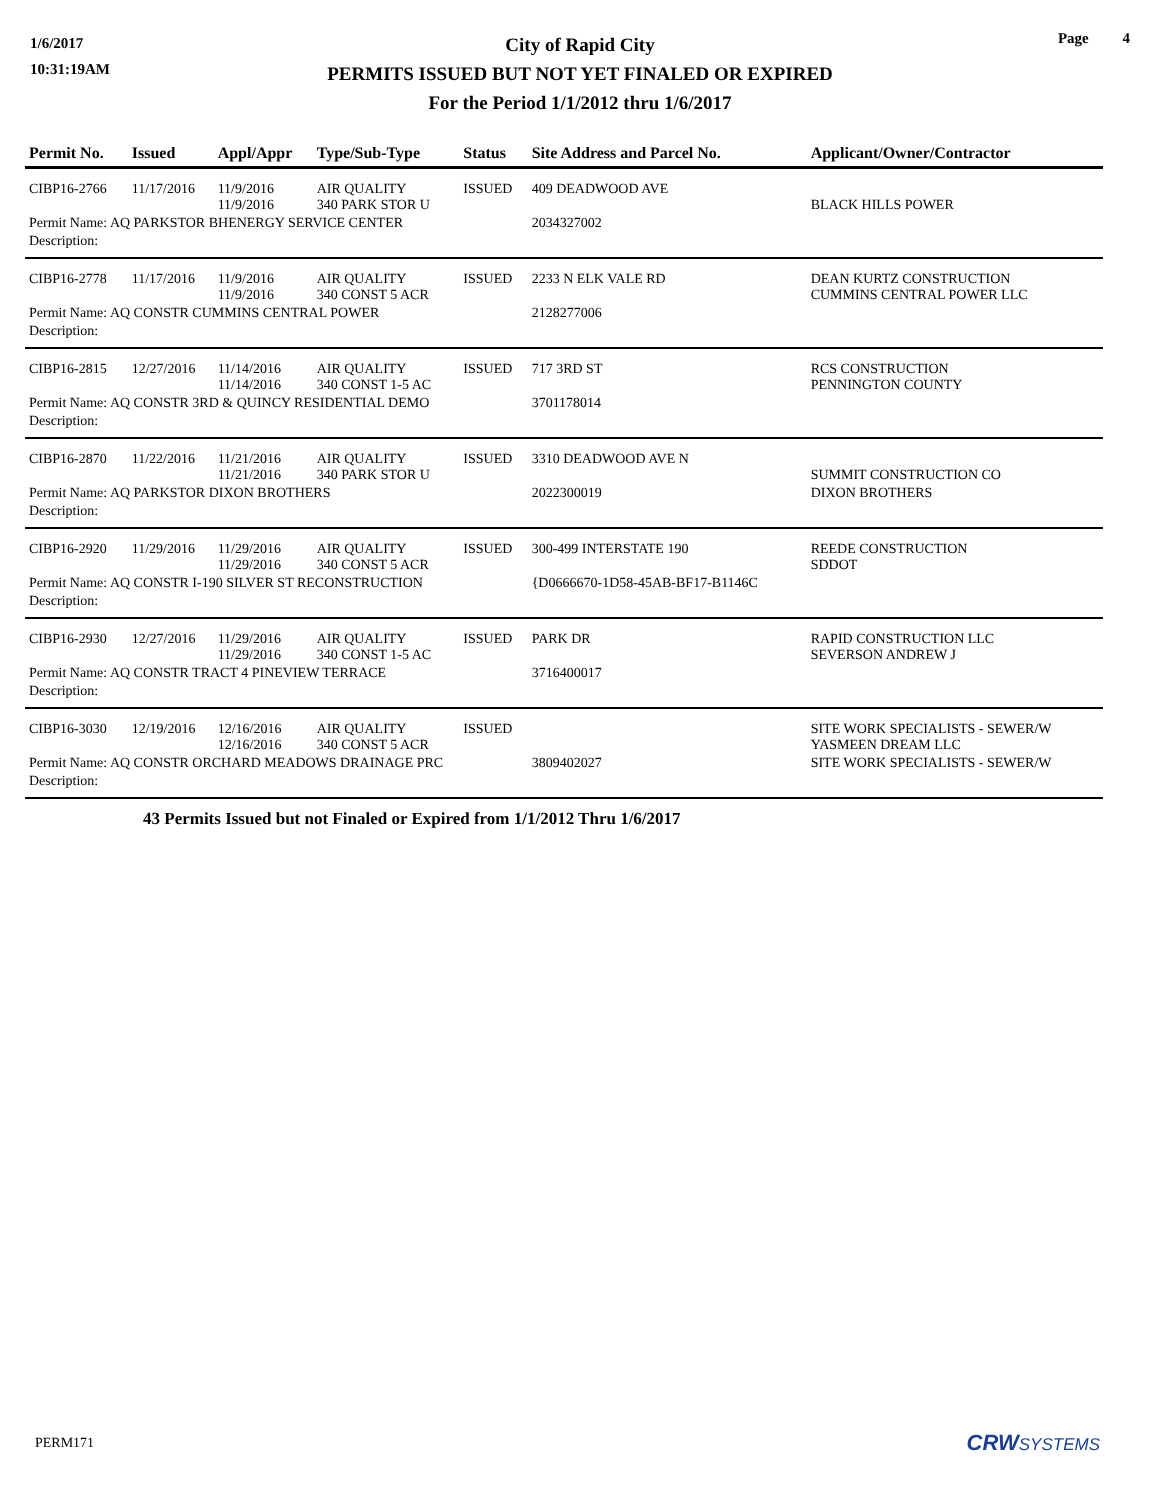1/6/2017
10:31:19AM
City of Rapid City
PERMITS ISSUED BUT NOT YET FINALED OR EXPIRED
For the Period 1/1/2012 thru 1/6/2017
Page 4
| Permit No. | Issued | Appl/Appr | Type/Sub-Type | Status | Site Address and Parcel No. | Applicant/Owner/Contractor |
| --- | --- | --- | --- | --- | --- | --- |
| CIBP16-2766 | 11/17/2016 | 11/9/2016 11/9/2016 | AIR QUALITY 340 PARK STOR U | ISSUED | 409 DEADWOOD AVE | BLACK HILLS POWER |
| Permit Name: AQ PARKSTOR BHENERGY SERVICE CENTER | | | | | 2034327002 | |
| Description: | | | | | | |
| CIBP16-2778 | 11/17/2016 | 11/9/2016 11/9/2016 | AIR QUALITY 340 CONST 5 ACR | ISSUED | 2233 N ELK VALE RD | DEAN KURTZ CONSTRUCTION CUMMINS CENTRAL POWER LLC |
| Permit Name: AQ CONSTR CUMMINS CENTRAL POWER | | | | | 2128277006 | |
| Description: | | | | | | |
| CIBP16-2815 | 12/27/2016 | 11/14/2016 11/14/2016 | AIR QUALITY 340 CONST 1-5 AC | ISSUED | 717 3RD ST | RCS CONSTRUCTION PENNINGTON COUNTY |
| Permit Name: AQ CONSTR 3RD & QUINCY RESIDENTIAL DEMO | | | | | 3701178014 | |
| Description: | | | | | | |
| CIBP16-2870 | 11/22/2016 | 11/21/2016 11/21/2016 | AIR QUALITY 340 PARK STOR U | ISSUED | 3310 DEADWOOD AVE N | SUMMIT CONSTRUCTION CO |
| Permit Name: AQ PARKSTOR DIXON BROTHERS | | | | | 2022300019 | DIXON BROTHERS |
| Description: | | | | | | |
| CIBP16-2920 | 11/29/2016 | 11/29/2016 11/29/2016 | AIR QUALITY 340 CONST 5 ACR | ISSUED | 300-499 INTERSTATE 190 | REEDE CONSTRUCTION SDDOT |
| Permit Name: AQ CONSTR I-190 SILVER ST RECONSTRUCTION | | | | | {D0666670-1D58-45AB-BF17-B1146C | |
| Description: | | | | | | |
| CIBP16-2930 | 12/27/2016 | 11/29/2016 11/29/2016 | AIR QUALITY 340 CONST 1-5 AC | ISSUED | PARK DR | RAPID CONSTRUCTION LLC SEVERSON ANDREW J |
| Permit Name: AQ CONSTR TRACT 4 PINEVIEW TERRACE | | | | | 3716400017 | |
| Description: | | | | | | |
| CIBP16-3030 | 12/19/2016 | 12/16/2016 12/16/2016 | AIR QUALITY 340 CONST 5 ACR | ISSUED | | SITE WORK SPECIALISTS - SEWER/W YASMEEN DREAM LLC |
| Permit Name: AQ CONSTR ORCHARD MEADOWS DRAINAGE PRC | | | | | 3809402027 | SITE WORK SPECIALISTS - SEWER/W |
| Description: | | | | | | |
43 Permits Issued but not Finaled or Expired from 1/1/2012 Thru 1/6/2017
PERM171 CRW SYSTEMS